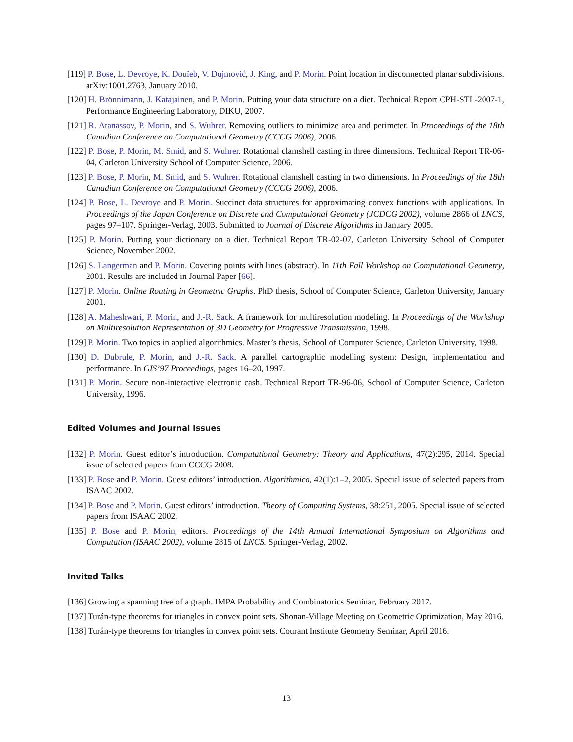[119] P. Bose, L. Devroye, K. Douïeb, V. Dujmović, J. King, and P. Morin. Point location in disconnected planar subdivisions. arXiv:1001.2763, January 2010.
[120] H. Brönnimann, J. Katajainen, and P. Morin. Putting your data structure on a diet. Technical Report CPH-STL-2007-1, Performance Engineering Laboratory, DIKU, 2007.
[121] R. Atanassov, P. Morin, and S. Wuhrer. Removing outliers to minimize area and perimeter. In Proceedings of the 18th Canadian Conference on Computational Geometry (CCCG 2006), 2006.
[122] P. Bose, P. Morin, M. Smid, and S. Wuhrer. Rotational clamshell casting in three dimensions. Technical Report TR-06-04, Carleton University School of Computer Science, 2006.
[123] P. Bose, P. Morin, M. Smid, and S. Wuhrer. Rotational clamshell casting in two dimensions. In Proceedings of the 18th Canadian Conference on Computational Geometry (CCCG 2006), 2006.
[124] P. Bose, L. Devroye and P. Morin. Succinct data structures for approximating convex functions with applications. In Proceedings of the Japan Conference on Discrete and Computational Geometry (JCDCG 2002), volume 2866 of LNCS, pages 97–107. Springer-Verlag, 2003. Submitted to Journal of Discrete Algorithms in January 2005.
[125] P. Morin. Putting your dictionary on a diet. Technical Report TR-02-07, Carleton University School of Computer Science, November 2002.
[126] S. Langerman and P. Morin. Covering points with lines (abstract). In 11th Fall Workshop on Computational Geometry, 2001. Results are included in Journal Paper [66].
[127] P. Morin. Online Routing in Geometric Graphs. PhD thesis, School of Computer Science, Carleton University, January 2001.
[128] A. Maheshwari, P. Morin, and J.-R. Sack. A framework for multiresolution modeling. In Proceedings of the Workshop on Multiresolution Representation of 3D Geometry for Progressive Transmission, 1998.
[129] P. Morin. Two topics in applied algorithmics. Master’s thesis, School of Computer Science, Carleton University, 1998.
[130] D. Dubrule, P. Morin, and J.-R. Sack. A parallel cartographic modelling system: Design, implementation and performance. In GIS’97 Proceedings, pages 16–20, 1997.
[131] P. Morin. Secure non-interactive electronic cash. Technical Report TR-96-06, School of Computer Science, Carleton University, 1996.
Edited Volumes and Journal Issues
[132] P. Morin. Guest editor’s introduction. Computational Geometry: Theory and Applications, 47(2):295, 2014. Special issue of selected papers from CCCG 2008.
[133] P. Bose and P. Morin. Guest editors’ introduction. Algorithmica, 42(1):1–2, 2005. Special issue of selected papers from ISAAC 2002.
[134] P. Bose and P. Morin. Guest editors’ introduction. Theory of Computing Systems, 38:251, 2005. Special issue of selected papers from ISAAC 2002.
[135] P. Bose and P. Morin, editors. Proceedings of the 14th Annual International Symposium on Algorithms and Computation (ISAAC 2002), volume 2815 of LNCS. Springer-Verlag, 2002.
Invited Talks
[136] Growing a spanning tree of a graph. IMPA Probability and Combinatorics Seminar, February 2017.
[137] Turán-type theorems for triangles in convex point sets. Shonan-Village Meeting on Geometric Optimization, May 2016.
[138] Turán-type theorems for triangles in convex point sets. Courant Institute Geometry Seminar, April 2016.
13